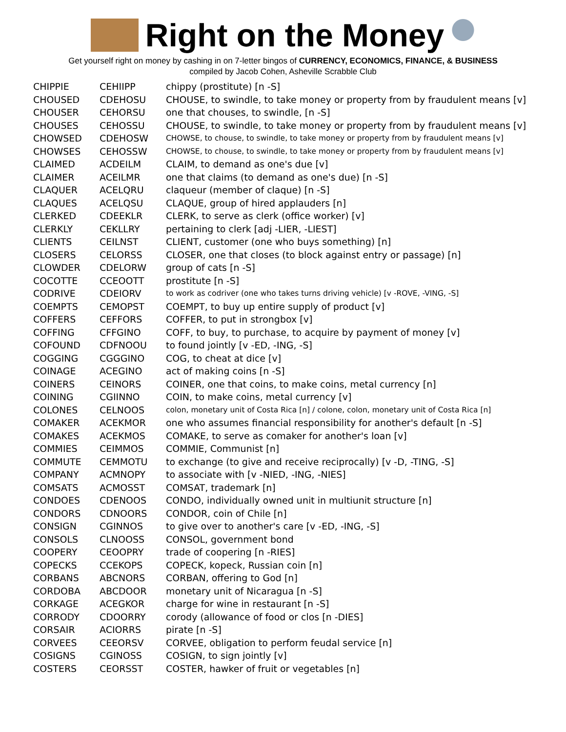Right on the Money
Get yourself right on money by cashing in on 7-letter bingos of CURRENCY, ECONOMICS, FINANCE, & BUSINESS
compiled by Jacob Cohen, Asheville Scrabble Club
| CHIPPIE | CEHIIPP | chippy (prostitute) [n -S] |
| CHOUSED | CDEHOSU | CHOUSE, to swindle, to take money or property from by fraudulent means [v] |
| CHOUSER | CEHORSU | one that chouses, to swindle, [n -S] |
| CHOUSES | CEHOSSU | CHOUSE, to swindle, to take money or property from by fraudulent means [v] |
| CHOWSED | CDEHOSW | CHOWSE, to chouse, to swindle, to take money or property from by fraudulent means [v] |
| CHOWSES | CEHOSSW | CHOWSE, to chouse, to swindle, to take money or property from by fraudulent means [v] |
| CLAIMED | ACDEILM | CLAIM, to demand as one's due [v] |
| CLAIMER | ACEILMR | one that claims (to demand as one's due) [n -S] |
| CLAQUER | ACELQRU | claqueur (member of claque) [n -S] |
| CLAQUES | ACELQSU | CLAQUE, group of hired applauders [n] |
| CLERKED | CDEEKLR | CLERK, to serve as clerk (office worker) [v] |
| CLERKLY | CEKLLRY | pertaining to clerk [adj -LIER, -LIEST] |
| CLIENTS | CEILNST | CLIENT, customer (one who buys something) [n] |
| CLOSERS | CELORSS | CLOSER, one that closes (to block against entry or passage) [n] |
| CLOWDER | CDELORW | group of cats [n -S] |
| COCOTTE | CCEOOTT | prostitute [n -S] |
| CODRIVE | CDEIORV | to work as codriver (one who takes turns driving vehicle) [v -ROVE, -VING, -S] |
| COEMPTS | CEMOPST | COEMPT, to buy up entire supply of product [v] |
| COFFERS | CEFFORS | COFFER, to put in strongbox [v] |
| COFFING | CFFGINO | COFF, to buy, to purchase, to acquire by payment of money [v] |
| COFOUND | CDFNOOU | to found jointly [v -ED, -ING, -S] |
| COGGING | CGGGINO | COG, to cheat at dice [v] |
| COINAGE | ACEGINO | act of making coins [n -S] |
| COINERS | CEINORS | COINER, one that coins, to make coins, metal currency [n] |
| COINING | CGIINNO | COIN, to make coins, metal currency [v] |
| COLONES | CELNOOS | colon, monetary unit of Costa Rica [n] / colone, colon, monetary unit of Costa Rica [n] |
| COMAKER | ACEKMOR | one who assumes financial responsibility for another's default [n -S] |
| COMAKES | ACEKMOS | COMAKE, to serve as comaker for another's loan [v] |
| COMMIES | CEIMMOS | COMMIE, Communist [n] |
| COMMUTE | CEMMOTU | to exchange (to give and receive reciprocally) [v -D, -TING, -S] |
| COMPANY | ACMNOPY | to associate with [v -NIED, -ING, -NIES] |
| COMSATS | ACMOSST | COMSAT, trademark [n] |
| CONDOES | CDENOOS | CONDO, individually owned unit in multiunit structure [n] |
| CONDORS | CDNOORS | CONDOR, coin of Chile [n] |
| CONSIGN | CGINNOS | to give over to another's care [v -ED, -ING, -S] |
| CONSOLS | CLNOOSS | CONSOL, government bond |
| COOPERY | CEOOPRY | trade of coopering [n -RIES] |
| COPECKS | CCEKOPS | COPECK, kopeck, Russian coin [n] |
| CORBANS | ABCNORS | CORBAN, offering to God [n] |
| CORDOBA | ABCDOOR | monetary unit of Nicaragua [n -S] |
| CORKAGE | ACEGKOR | charge for wine in restaurant [n -S] |
| CORRODY | CDOORRY | corody (allowance of food or clos [n -DIES] |
| CORSAIR | ACIORRS | pirate [n -S] |
| CORVEES | CEEORSV | CORVEE, obligation to perform feudal service [n] |
| COSIGNS | CGINOSS | COSIGN, to sign jointly [v] |
| COSTERS | CEORSST | COSTER, hawker of fruit or vegetables [n] |